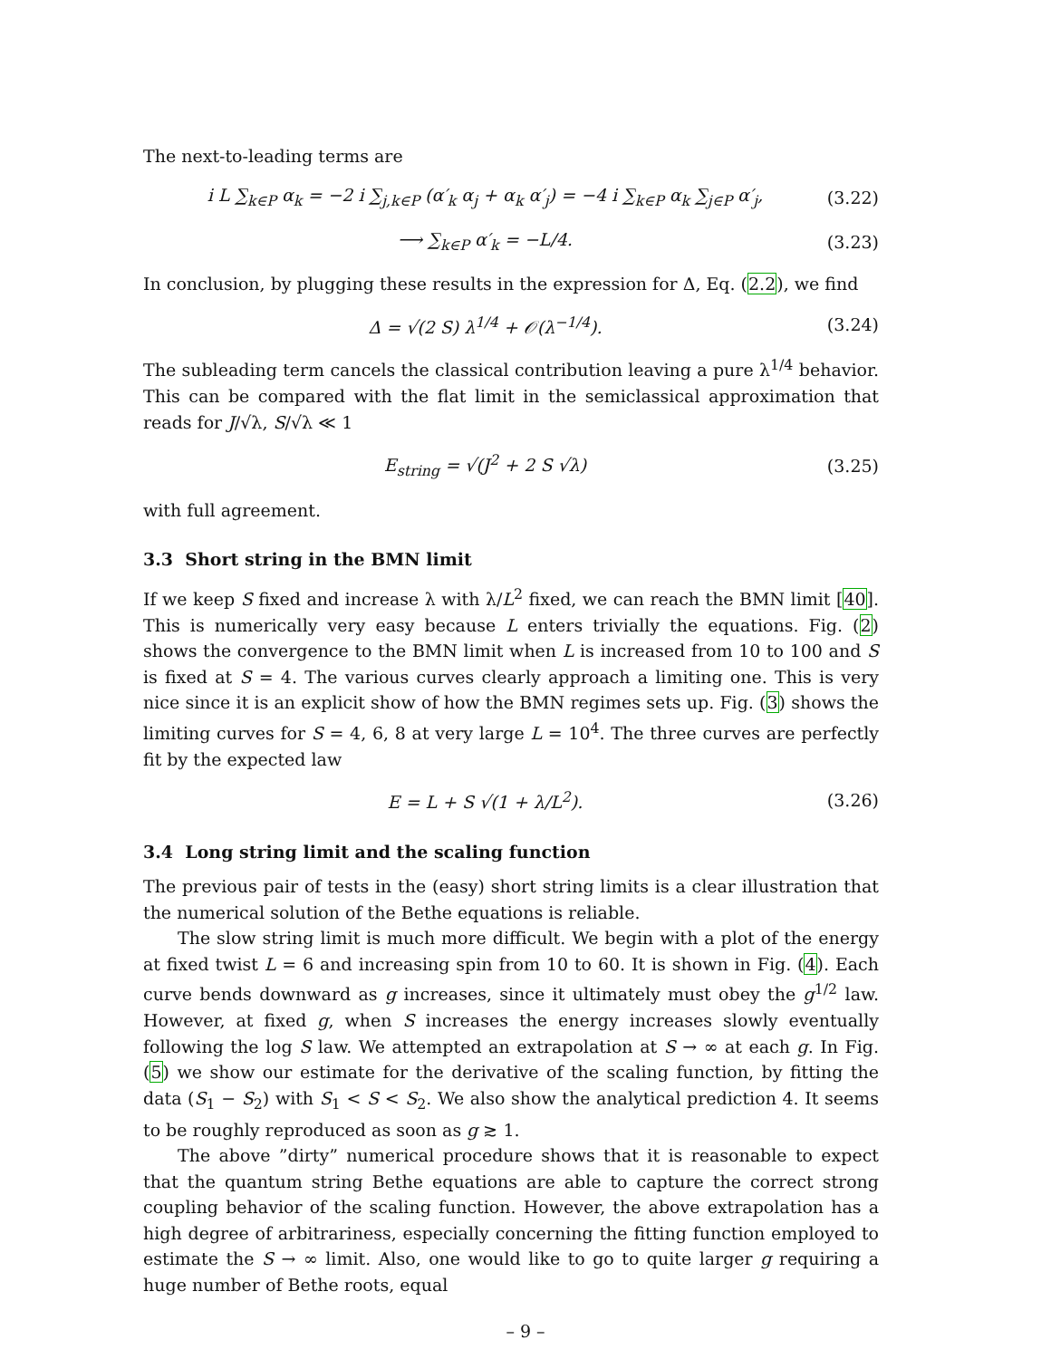The next-to-leading terms are
i L ∑<sub>k∈P</sub> α<sub>k</sub> = −2 i ∑<sub>j,k∈P</sub> (α′<sub>k</sub> α<sub>j</sub> + α<sub>k</sub> α′<sub>j</sub>) = −4 i ∑<sub>k∈P</sub> α<sub>k</sub> ∑<sub>j∈P</sub> α′<sub>j</sub>, (3.22)
⟶ ∑<sub>k∈P</sub> α′<sub>k</sub> = −L/4. (3.23)
In conclusion, by plugging these results in the expression for Δ, Eq. (2.2), we find
Δ = √(2 S) λ<sup>1/4</sup> + 𝒪(λ<sup>−1/4</sup>). (3.24)
The subleading term cancels the classical contribution leaving a pure λ<sup>1/4</sup> behavior. This can be compared with the flat limit in the semiclassical approximation that reads for J/√λ, S/√λ ≪ 1
E<sub>string</sub> = √(J<sup>2</sup> + 2 S √λ) (3.25)
with full agreement.
3.3 Short string in the BMN limit
If we keep S fixed and increase λ with λ/L<sup>2</sup> fixed, we can reach the BMN limit [40]. This is numerically very easy because L enters trivially the equations. Fig. (2) shows the convergence to the BMN limit when L is increased from 10 to 100 and S is fixed at S = 4. The various curves clearly approach a limiting one. This is very nice since it is an explicit show of how the BMN regimes sets up. Fig. (3) shows the limiting curves for S = 4, 6, 8 at very large L = 10<sup>4</sup>. The three curves are perfectly fit by the expected law
E = L + S √(1 + λ/L<sup>2</sup>). (3.26)
3.4 Long string limit and the scaling function
The previous pair of tests in the (easy) short string limits is a clear illustration that the numerical solution of the Bethe equations is reliable.
The slow string limit is much more difficult. We begin with a plot of the energy at fixed twist L = 6 and increasing spin from 10 to 60. It is shown in Fig. (4). Each curve bends downward as g increases, since it ultimately must obey the g<sup>1/2</sup> law. However, at fixed g, when S increases the energy increases slowly eventually following the log S law. We attempted an extrapolation at S → ∞ at each g. In Fig. (5) we show our estimate for the derivative of the scaling function, by fitting the data (S<sub>1</sub> − S<sub>2</sub>) with S<sub>1</sub> < S < S<sub>2</sub>. We also show the analytical prediction 4. It seems to be roughly reproduced as soon as g ≳ 1.
The above ”dirty” numerical procedure shows that it is reasonable to expect that the quantum string Bethe equations are able to capture the correct strong coupling behavior of the scaling function. However, the above extrapolation has a high degree of arbitrariness, especially concerning the fitting function employed to estimate the S → ∞ limit. Also, one would like to go to quite larger g requiring a huge number of Bethe roots, equal
– 9 –